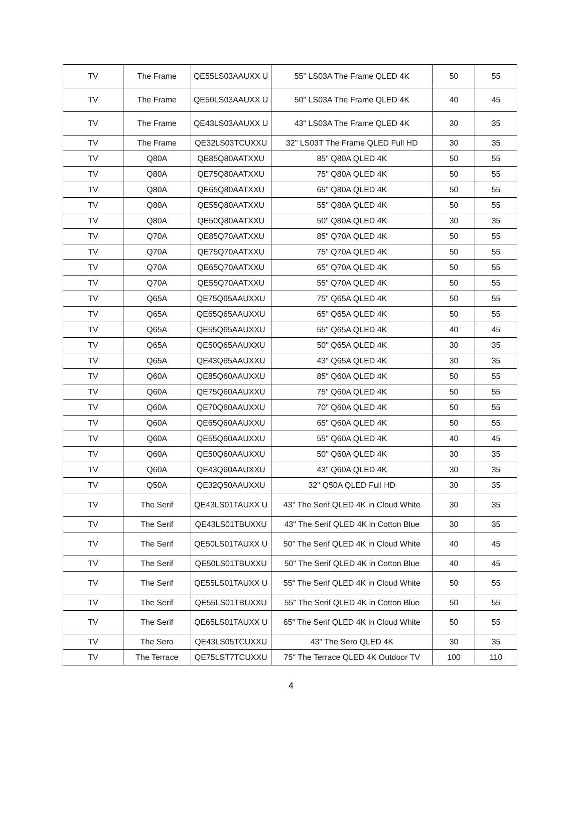| TV | The Frame | QE55LS03AAUXX U | 55" LS03A The Frame QLED 4K | 50 | 55 |
| TV | The Frame | QE50LS03AAUXX U | 50" LS03A The Frame QLED 4K | 40 | 45 |
| TV | The Frame | QE43LS03AAUXX U | 43" LS03A The Frame QLED 4K | 30 | 35 |
| TV | The Frame | QE32LS03TCUXXU | 32" LS03T The Frame QLED Full HD | 30 | 35 |
| TV | Q80A | QE85Q80AATXXU | 85" Q80A QLED 4K | 50 | 55 |
| TV | Q80A | QE75Q80AATXXU | 75" Q80A QLED 4K | 50 | 55 |
| TV | Q80A | QE65Q80AATXXU | 65" Q80A QLED 4K | 50 | 55 |
| TV | Q80A | QE55Q80AATXXU | 55" Q80A QLED 4K | 50 | 55 |
| TV | Q80A | QE50Q80AATXXU | 50" Q80A QLED 4K | 30 | 35 |
| TV | Q70A | QE85Q70AATXXU | 85" Q70A QLED 4K | 50 | 55 |
| TV | Q70A | QE75Q70AATXXU | 75" Q70A QLED 4K | 50 | 55 |
| TV | Q70A | QE65Q70AATXXU | 65" Q70A QLED 4K | 50 | 55 |
| TV | Q70A | QE55Q70AATXXU | 55" Q70A QLED 4K | 50 | 55 |
| TV | Q65A | QE75Q65AAUXXU | 75" Q65A QLED 4K | 50 | 55 |
| TV | Q65A | QE65Q65AAUXXU | 65" Q65A QLED 4K | 50 | 55 |
| TV | Q65A | QE55Q65AAUXXU | 55" Q65A QLED 4K | 40 | 45 |
| TV | Q65A | QE50Q65AAUXXU | 50" Q65A QLED 4K | 30 | 35 |
| TV | Q65A | QE43Q65AAUXXU | 43" Q65A QLED 4K | 30 | 35 |
| TV | Q60A | QE85Q60AAUXXU | 85" Q60A QLED 4K | 50 | 55 |
| TV | Q60A | QE75Q60AAUXXU | 75" Q60A QLED 4K | 50 | 55 |
| TV | Q60A | QE70Q60AAUXXU | 70" Q60A QLED 4K | 50 | 55 |
| TV | Q60A | QE65Q60AAUXXU | 65" Q60A QLED 4K | 50 | 55 |
| TV | Q60A | QE55Q60AAUXXU | 55" Q60A QLED 4K | 40 | 45 |
| TV | Q60A | QE50Q60AAUXXU | 50" Q60A QLED 4K | 30 | 35 |
| TV | Q60A | QE43Q60AAUXXU | 43" Q60A QLED 4K | 30 | 35 |
| TV | Q50A | QE32Q50AAUXXU | 32" Q50A QLED Full HD | 30 | 35 |
| TV | The Serif | QE43LS01TAUXX U | 43" The Serif QLED 4K in Cloud White | 30 | 35 |
| TV | The Serif | QE43LS01TBUXXU | 43" The Serif QLED 4K in Cotton Blue | 30 | 35 |
| TV | The Serif | QE50LS01TAUXX U | 50" The Serif QLED 4K in Cloud White | 40 | 45 |
| TV | The Serif | QE50LS01TBUXXU | 50" The Serif QLED 4K in Cotton Blue | 40 | 45 |
| TV | The Serif | QE55LS01TAUXX U | 55" The Serif QLED 4K in Cloud White | 50 | 55 |
| TV | The Serif | QE55LS01TBUXXU | 55" The Serif QLED 4K in Cotton Blue | 50 | 55 |
| TV | The Serif | QE65LS01TAUXX U | 65" The Serif QLED 4K in Cloud White | 50 | 55 |
| TV | The Sero | QE43LS05TCUXXU | 43" The Sero QLED 4K | 30 | 35 |
| TV | The Terrace | QE75LST7TCUXXU | 75" The Terrace QLED 4K Outdoor TV | 100 | 110 |
4